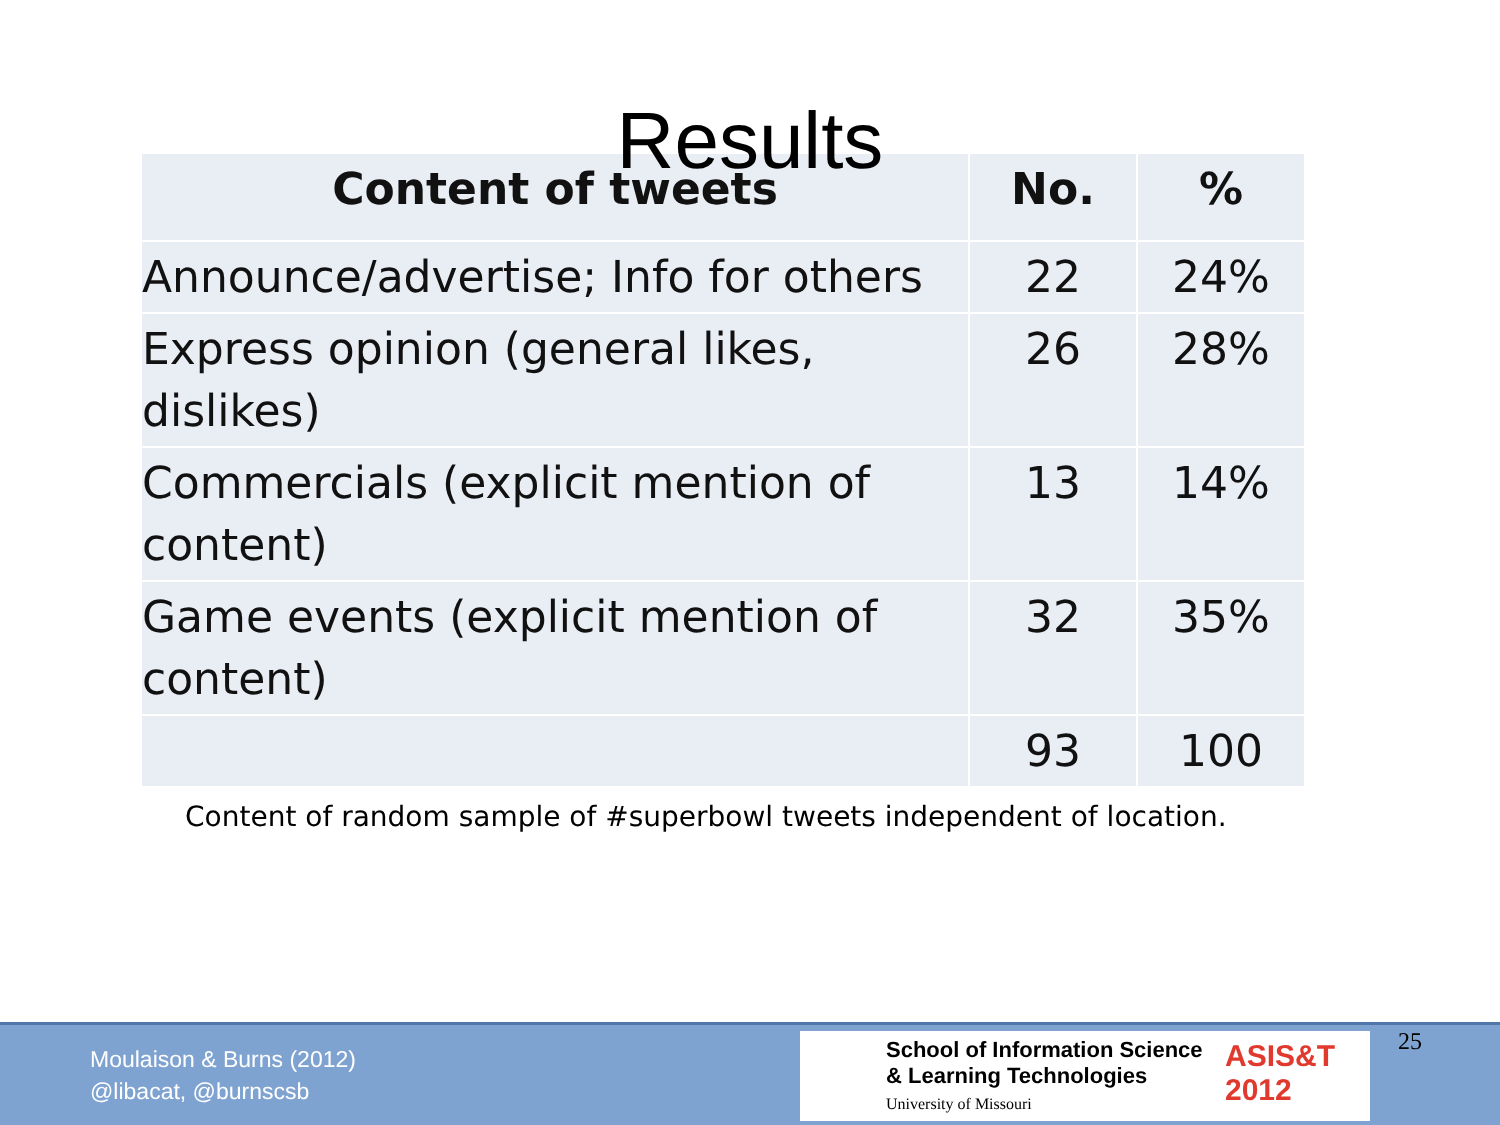Results
| Content of tweets | No. | % |
| --- | --- | --- |
| Announce/advertise; Info for others | 22 | 24% |
| Express opinion (general likes, dislikes) | 26 | 28% |
| Commercials (explicit mention of content) | 13 | 14% |
| Game events (explicit mention of content) | 32 | 35% |
| | 93 | 100 |
Content of random sample of #superbowl tweets independent of location.
Moulaison & Burns (2012)
@libacat, @burnscsb
School of Information Science
& Learning Technologies
University of Missouri
ASIS&T
2012
25